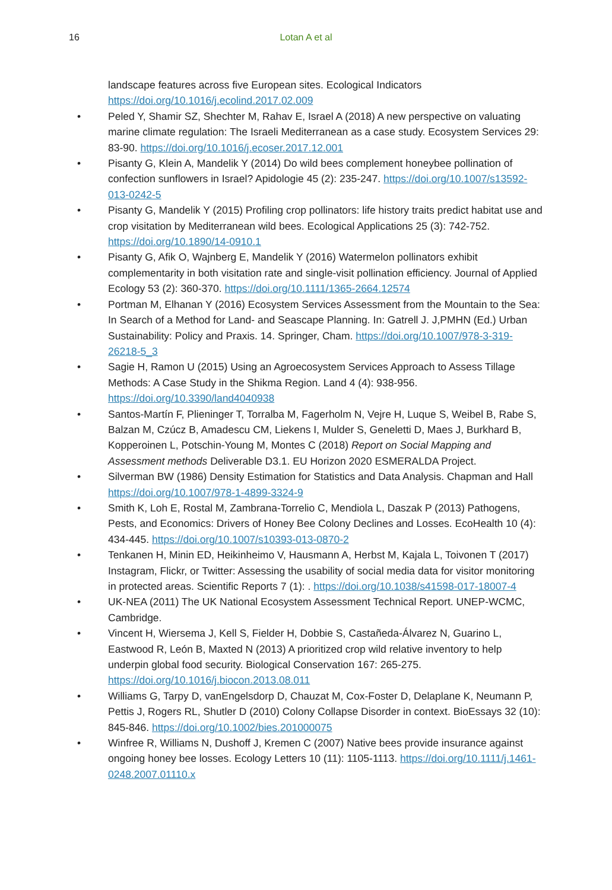16
Lotan A et al
landscape features across five European sites. Ecological Indicators https://doi.org/10.1016/j.ecolind.2017.02.009
• Peled Y, Shamir SZ, Shechter M, Rahav E, Israel A (2018) A new perspective on valuating marine climate regulation: The Israeli Mediterranean as a case study. Ecosystem Services 29: 83-90. https://doi.org/10.1016/j.ecoser.2017.12.001
• Pisanty G, Klein A, Mandelik Y (2014) Do wild bees complement honeybee pollination of confection sunflowers in Israel? Apidologie 45 (2): 235-247. https://doi.org/10.1007/s13592-013-0242-5
• Pisanty G, Mandelik Y (2015) Profiling crop pollinators: life history traits predict habitat use and crop visitation by Mediterranean wild bees. Ecological Applications 25 (3): 742-752. https://doi.org/10.1890/14-0910.1
• Pisanty G, Afik O, Wajnberg E, Mandelik Y (2016) Watermelon pollinators exhibit complementarity in both visitation rate and single-visit pollination efficiency. Journal of Applied Ecology 53 (2): 360-370. https://doi.org/10.1111/1365-2664.12574
• Portman M, Elhanan Y (2016) Ecosystem Services Assessment from the Mountain to the Sea: In Search of a Method for Land- and Seascape Planning. In: Gatrell J. J,PMHN (Ed.) Urban Sustainability: Policy and Praxis. 14. Springer, Cham. https://doi.org/10.1007/978-3-319-26218-5_3
• Sagie H, Ramon U (2015) Using an Agroecosystem Services Approach to Assess Tillage Methods: A Case Study in the Shikma Region. Land 4 (4): 938-956. https://doi.org/10.3390/land4040938
• Santos-Martín F, Plieninger T, Torralba M, Fagerholm N, Vejre H, Luque S, Weibel B, Rabe S, Balzan M, Czúcz B, Amadescu CM, Liekens I, Mulder S, Geneletti D, Maes J, Burkhard B, Kopperoinen L, Potschin-Young M, Montes C (2018) Report on Social Mapping and Assessment methods Deliverable D3.1. EU Horizon 2020 ESMERALDA Project.
• Silverman BW (1986) Density Estimation for Statistics and Data Analysis. Chapman and Hall https://doi.org/10.1007/978-1-4899-3324-9
• Smith K, Loh E, Rostal M, Zambrana-Torrelio C, Mendiola L, Daszak P (2013) Pathogens, Pests, and Economics: Drivers of Honey Bee Colony Declines and Losses. EcoHealth 10 (4): 434-445. https://doi.org/10.1007/s10393-013-0870-2
• Tenkanen H, Minin ED, Heikinheimo V, Hausmann A, Herbst M, Kajala L, Toivonen T (2017) Instagram, Flickr, or Twitter: Assessing the usability of social media data for visitor monitoring in protected areas. Scientific Reports 7 (1): . https://doi.org/10.1038/s41598-017-18007-4
• UK-NEA (2011) The UK National Ecosystem Assessment Technical Report. UNEP-WCMC, Cambridge.
• Vincent H, Wiersema J, Kell S, Fielder H, Dobbie S, Castañeda-Álvarez N, Guarino L, Eastwood R, León B, Maxted N (2013) A prioritized crop wild relative inventory to help underpin global food security. Biological Conservation 167: 265-275. https://doi.org/10.1016/j.biocon.2013.08.011
• Williams G, Tarpy D, vanEngelsdorp D, Chauzat M, Cox-Foster D, Delaplane K, Neumann P, Pettis J, Rogers RL, Shutler D (2010) Colony Collapse Disorder in context. BioEssays 32 (10): 845-846. https://doi.org/10.1002/bies.201000075
• Winfree R, Williams N, Dushoff J, Kremen C (2007) Native bees provide insurance against ongoing honey bee losses. Ecology Letters 10 (11): 1105-1113. https://doi.org/10.1111/j.1461-0248.2007.01110.x